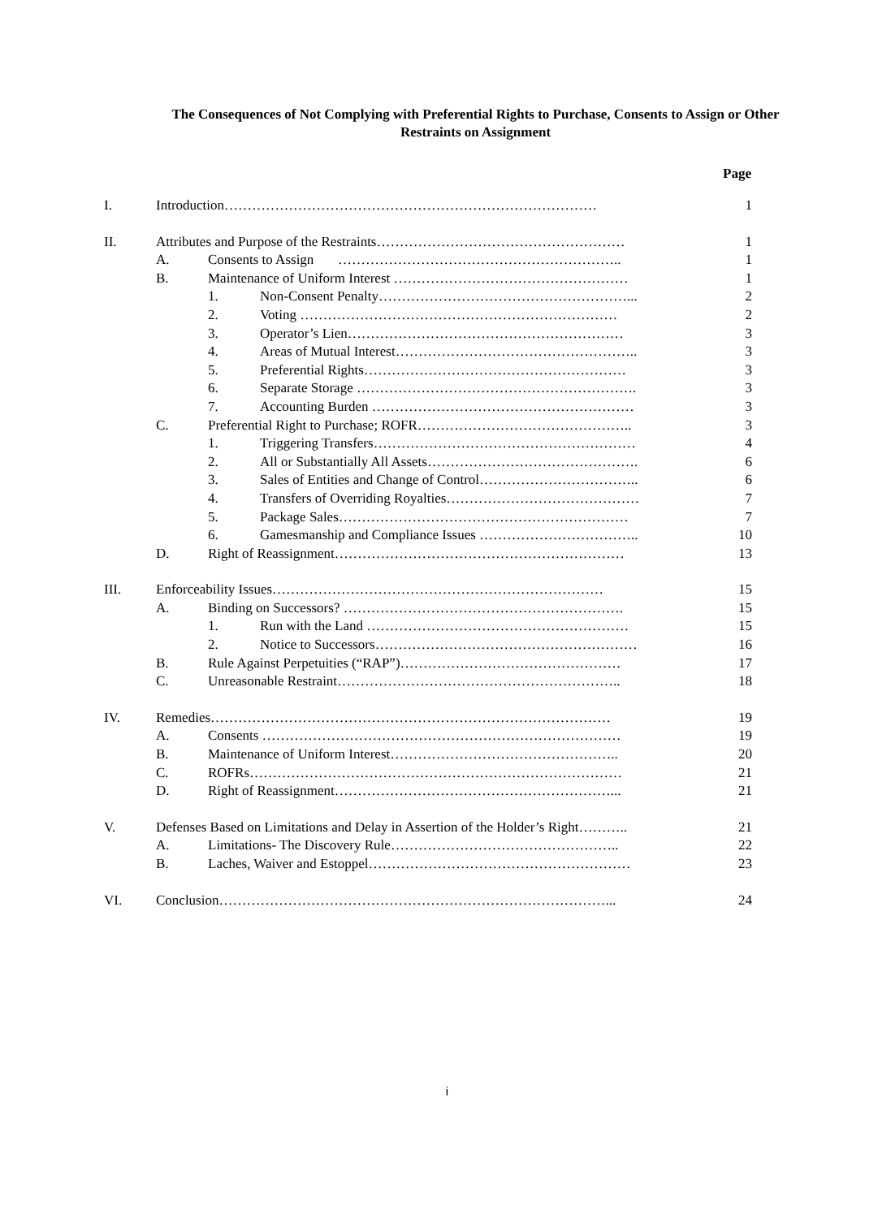The Consequences of Not Complying with Preferential Rights to Purchase, Consents to Assign or Other Restraints on Assignment
Page
I. Introduction……………………………………………………………………… 1
II. Attributes and Purpose of the Restraints……………………………………………… 1
A. Consents to Assign …………………………………………………….. 1
B. Maintenance of Uniform Interest …………………………………………… 1
1. Non-Consent Penalty………………………………………………... 2
2. Voting …………………………………………………………… 2
3. Operator’s Lien…………………………………………………… 3
4. Areas of Mutual Interest…………………………………………….. 3
5. Preferential Rights………………………………………………… 3
6. Separate Storage ……………………………………………………. 3
7. Accounting Burden ………………………………………………… 3
C. Preferential Right to Purchase; ROFR……………………………………….. 3
1. Triggering Transfers………………………………………………… 4
2. All or Substantially All Assets………………………………………. 6
3. Sales of Entities and Change of Control…………………………….. 6
4. Transfers of Overriding Royalties…………………………………… 7
5. Package Sales……………………………………………………… 7
6. Gamesmanship and Compliance Issues …………………………….. 10
D. Right of Reassignment……………………………………………………… 13
III. Enforceability Issues……………………………………………………………… 15
A. Binding on Successors? ……………………………………………………. 15
1. Run with the Land ………………………………………………… 15
2. Notice to Successors………………………………………………… 16
B. Rule Against Perpetuities (“RAP”)………………………………………… 17
C. Unreasonable Restraint…………………………………………………….. 18
IV. Remedies…………………………………………………………………………… 19
A. Consents …………………………………………………………………… 19
B. Maintenance of Uniform Interest………………………………………….. 20
C. ROFRs……………………………………………………………………… 21
D. Right of Reassignment……………………………………………………... 21
V. Defenses Based on Limitations and Delay in Assertion of the Holder’s Right……….. 21
A. Limitations- The Discovery Rule………………………………………….. 22
B. Laches, Waiver and Estoppel………………………………………………… 23
VI. Conclusion…………………………………………………………………………... 24
i